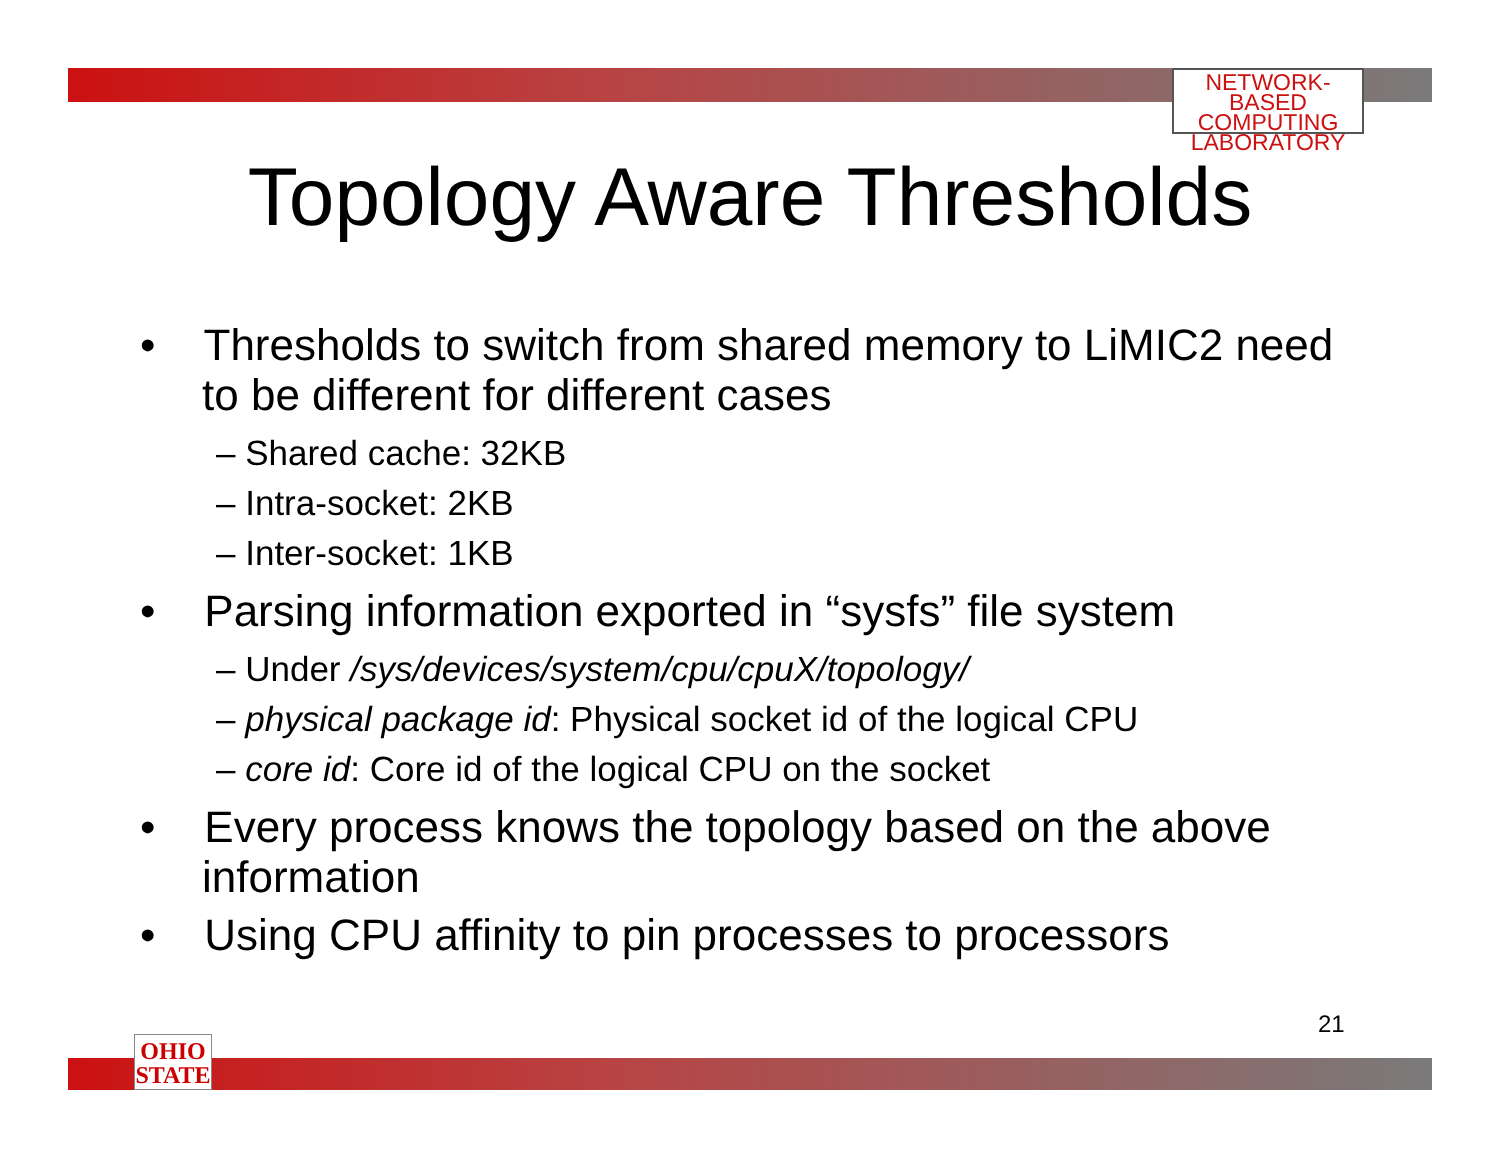NETWORK-BASED
COMPUTING
LABORATORY
Topology Aware Thresholds
• Thresholds to switch from shared memory to LiMIC2 need to be different for different cases
– Shared cache: 32KB
– Intra-socket: 2KB
– Inter-socket: 1KB
• Parsing information exported in “sysfs” file system
– Under /sys/devices/system/cpu/cpuX/topology/
– physical package id: Physical socket id of the logical CPU
– core id: Core id of the logical CPU on the socket
• Every process knows the topology based on the above information
• Using CPU affinity to pin processes to processors
21
OHIO
STATE